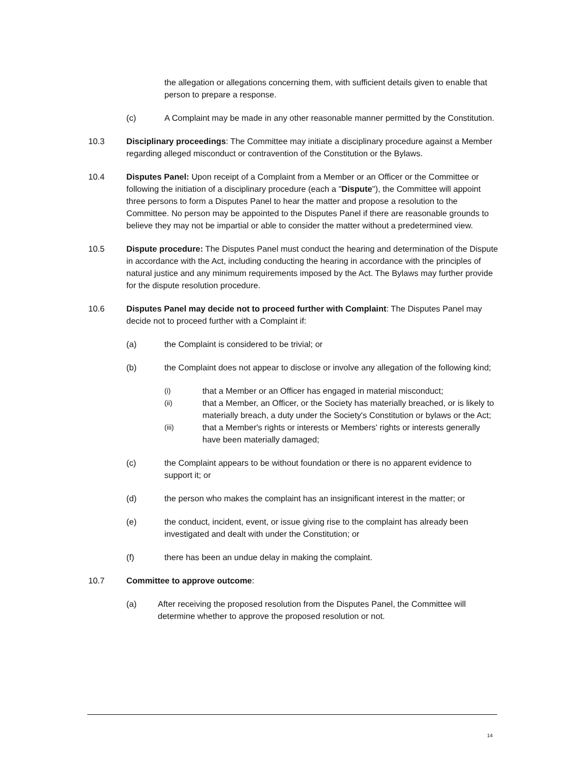the allegation or allegations concerning them, with sufficient details given to enable that person to prepare a response.
(c) A Complaint may be made in any other reasonable manner permitted by the Constitution.
10.3 Disciplinary proceedings: The Committee may initiate a disciplinary procedure against a Member regarding alleged misconduct or contravention of the Constitution or the Bylaws.
10.4 Disputes Panel: Upon receipt of a Complaint from a Member or an Officer or the Committee or following the initiation of a disciplinary procedure (each a "Dispute"), the Committee will appoint three persons to form a Disputes Panel to hear the matter and propose a resolution to the Committee. No person may be appointed to the Disputes Panel if there are reasonable grounds to believe they may not be impartial or able to consider the matter without a predetermined view.
10.5 Dispute procedure: The Disputes Panel must conduct the hearing and determination of the Dispute in accordance with the Act, including conducting the hearing in accordance with the principles of natural justice and any minimum requirements imposed by the Act. The Bylaws may further provide for the dispute resolution procedure.
10.6 Disputes Panel may decide not to proceed further with Complaint: The Disputes Panel may decide not to proceed further with a Complaint if:
(a) the Complaint is considered to be trivial; or
(b) the Complaint does not appear to disclose or involve any allegation of the following kind;
(i)
that a Member or an Officer has engaged in material misconduct;
(ii)
that a Member, an Officer, or the Society has materially breached, or is likely to materially breach, a duty under the Society's Constitution or bylaws or the Act;
(iii)
that a Member's rights or interests or Members' rights or interests generally have been materially damaged;
(c) the Complaint appears to be without foundation or there is no apparent evidence to support it; or
(d) the person who makes the complaint has an insignificant interest in the matter; or
(e) the conduct, incident, event, or issue giving rise to the complaint has already been investigated and dealt with under the Constitution; or
(f) there has been an undue delay in making the complaint.
10.7 Committee to approve outcome:
(a) After receiving the proposed resolution from the Disputes Panel, the Committee will determine whether to approve the proposed resolution or not.
14